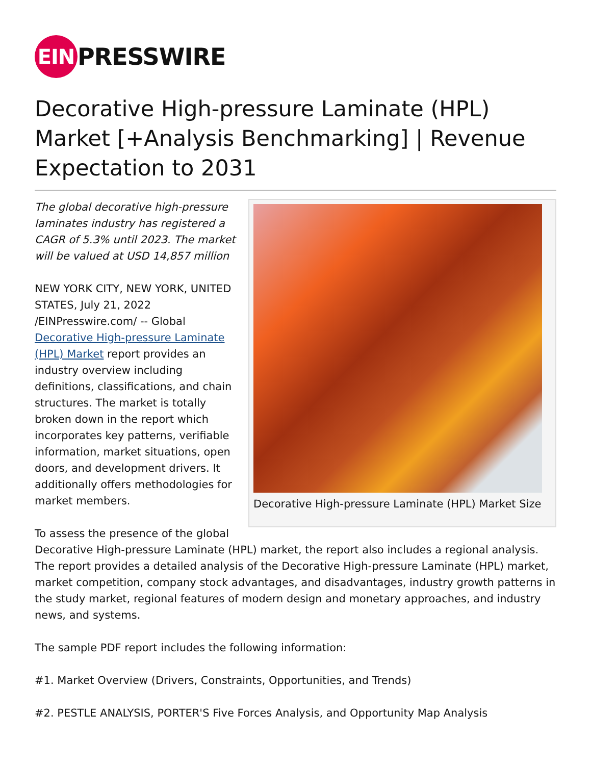EIN PRESSWIRE
Decorative High-pressure Laminate (HPL) Market [+Analysis Benchmarking] | Revenue Expectation to 2031
Decorative High-pressure Laminate (HPL) Market Size
The global decorative high-pressure laminates industry has registered a CAGR of 5.3% until 2023. The market will be valued at USD 14,857 million
NEW YORK CITY, NEW YORK, UNITED STATES, July 21, 2022 /EINPresswire.com/ -- Global Decorative High-pressure Laminate (HPL) Market report provides an industry overview including definitions, classifications, and chain structures. The market is totally broken down in the report which incorporates key patterns, verifiable information, market situations, open doors, and development drivers. It additionally offers methodologies for market members.
To assess the presence of the global Decorative High-pressure Laminate (HPL) market, the report also includes a regional analysis. The report provides a detailed analysis of the Decorative High-pressure Laminate (HPL) market, market competition, company stock advantages, and disadvantages, industry growth patterns in the study market, regional features of modern design and monetary approaches, and industry news, and systems.
The sample PDF report includes the following information:
#1. Market Overview (Drivers, Constraints, Opportunities, and Trends)
#2. PESTLE ANALYSIS, PORTER'S Five Forces Analysis, and Opportunity Map Analysis